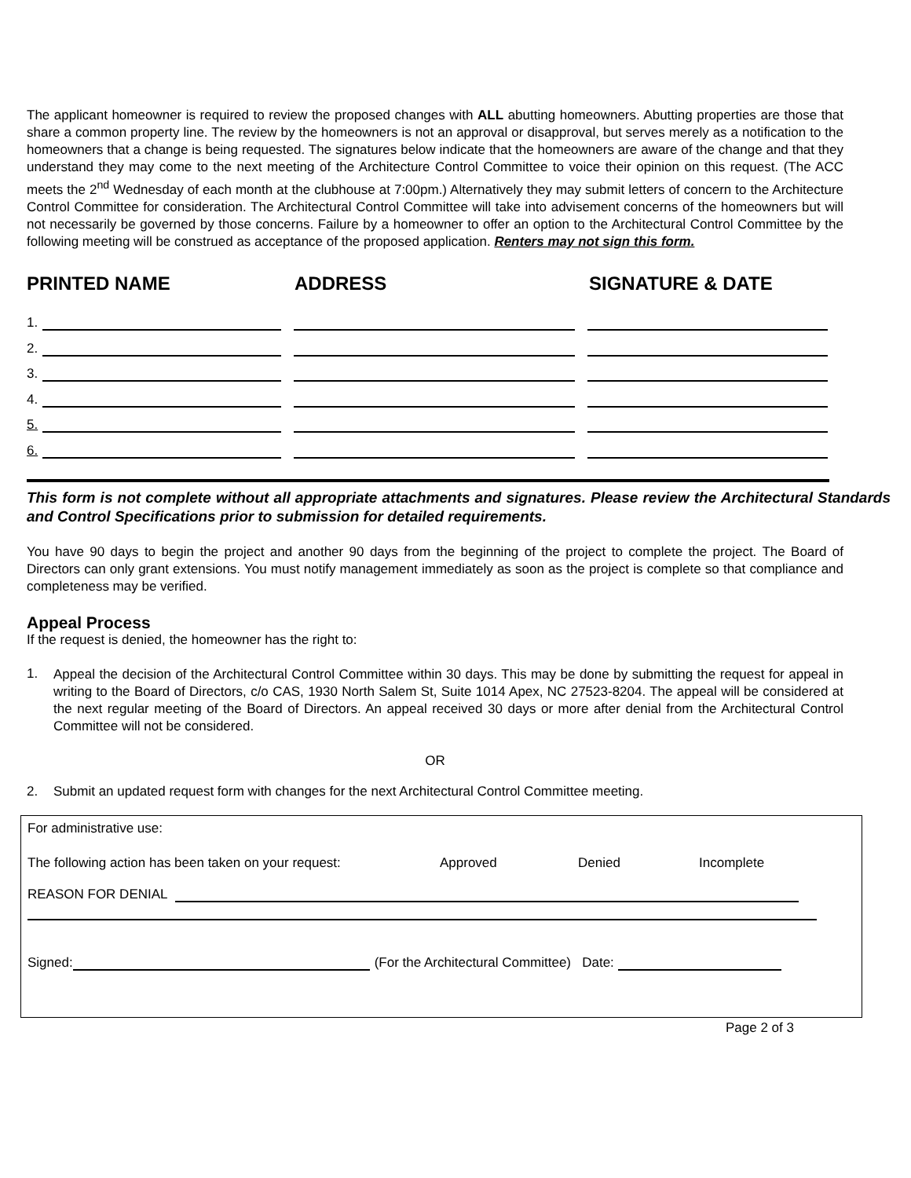The applicant homeowner is required to review the proposed changes with ALL abutting homeowners. Abutting properties are those that share a common property line. The review by the homeowners is not an approval or disapproval, but serves merely as a notification to the homeowners that a change is being requested. The signatures below indicate that the homeowners are aware of the change and that they understand they may come to the next meeting of the Architecture Control Committee to voice their opinion on this request. (The ACC meets the 2<sup>nd</sup> Wednesday of each month at the clubhouse at 7:00pm.) Alternatively they may submit letters of concern to the Architecture Control Committee for consideration. The Architectural Control Committee will take into advisement concerns of the homeowners but will not necessarily be governed by those concerns. Failure by a homeowner to offer an option to the Architectural Control Committee by the following meeting will be construed as acceptance of the proposed application. Renters may not sign this form.
PRINTED NAME ADDRESS SIGNATURE & DATE
1.
2.
3.
4.
5.
6.
This form is not complete without all appropriate attachments and signatures. Please review the Architectural Standards and Control Specifications prior to submission for detailed requirements.
You have 90 days to begin the project and another 90 days from the beginning of the project to complete the project. The Board of Directors can only grant extensions. You must notify management immediately as soon as the project is complete so that compliance and completeness may be verified.
Appeal Process
If the request is denied, the homeowner has the right to:
1.
Appeal the decision of the Architectural Control Committee within 30 days. This may be done by submitting the request for appeal in writing to the Board of Directors, c/o CAS, 1930 North Salem St, Suite 1014 Apex, NC 27523-8204. The appeal will be considered at the next regular meeting of the Board of Directors. An appeal received 30 days or more after denial from the Architectural Control Committee will not be considered.
OR
2. Submit an updated request form with changes for the next Architectural Control Committee meeting.
For administrative use:
The following action has been taken on your request: Approved Denied Incomplete
REASON FOR DENIAL
Signed: (For the Architectural Committee) Date:
Page 2 of 3